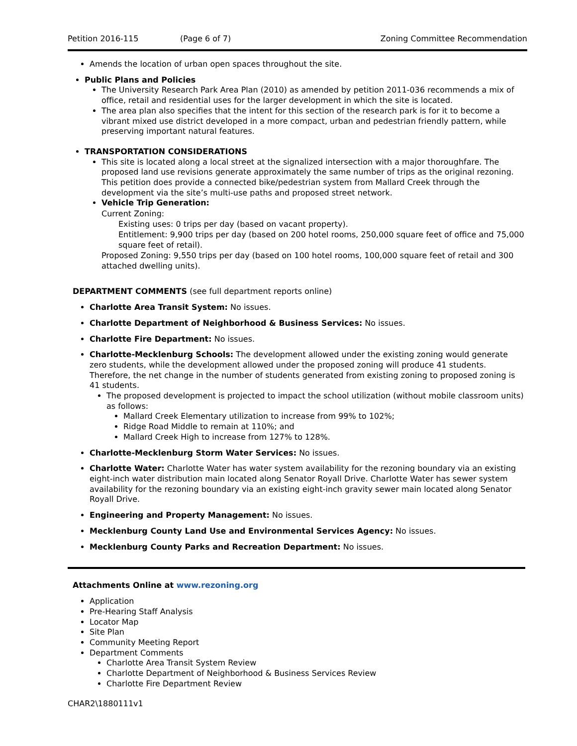Petition 2016-115 (Page 6 of 7) Zoning Committee Recommendation
Amends the location of urban open spaces throughout the site.
Public Plans and Policies
The University Research Park Area Plan (2010) as amended by petition 2011-036 recommends a mix of office, retail and residential uses for the larger development in which the site is located.
The area plan also specifies that the intent for this section of the research park is for it to become a vibrant mixed use district developed in a more compact, urban and pedestrian friendly pattern, while preserving important natural features.
TRANSPORTATION CONSIDERATIONS
This site is located along a local street at the signalized intersection with a major thoroughfare. The proposed land use revisions generate approximately the same number of trips as the original rezoning. This petition does provide a connected bike/pedestrian system from Mallard Creek through the development via the site’s multi-use paths and proposed street network.
Vehicle Trip Generation:
Current Zoning:
Existing uses: 0 trips per day (based on vacant property).
Entitlement: 9,900 trips per day (based on 200 hotel rooms, 250,000 square feet of office and 75,000 square feet of retail).
Proposed Zoning: 9,550 trips per day (based on 100 hotel rooms, 100,000 square feet of retail and 300 attached dwelling units).
DEPARTMENT COMMENTS (see full department reports online)
Charlotte Area Transit System: No issues.
Charlotte Department of Neighborhood & Business Services: No issues.
Charlotte Fire Department: No issues.
Charlotte-Mecklenburg Schools: The development allowed under the existing zoning would generate zero students, while the development allowed under the proposed zoning will produce 41 students. Therefore, the net change in the number of students generated from existing zoning to proposed zoning is 41 students.
The proposed development is projected to impact the school utilization (without mobile classroom units) as follows:
Mallard Creek Elementary utilization to increase from 99% to 102%;
Ridge Road Middle to remain at 110%; and
Mallard Creek High to increase from 127% to 128%.
Charlotte-Mecklenburg Storm Water Services: No issues.
Charlotte Water: Charlotte Water has water system availability for the rezoning boundary via an existing eight-inch water distribution main located along Senator Royall Drive. Charlotte Water has sewer system availability for the rezoning boundary via an existing eight-inch gravity sewer main located along Senator Royall Drive.
Engineering and Property Management: No issues.
Mecklenburg County Land Use and Environmental Services Agency: No issues.
Mecklenburg County Parks and Recreation Department: No issues.
Attachments Online at www.rezoning.org
Application
Pre-Hearing Staff Analysis
Locator Map
Site Plan
Community Meeting Report
Department Comments
Charlotte Area Transit System Review
Charlotte Department of Neighborhood & Business Services Review
Charlotte Fire Department Review
CHAR2\1880111v1